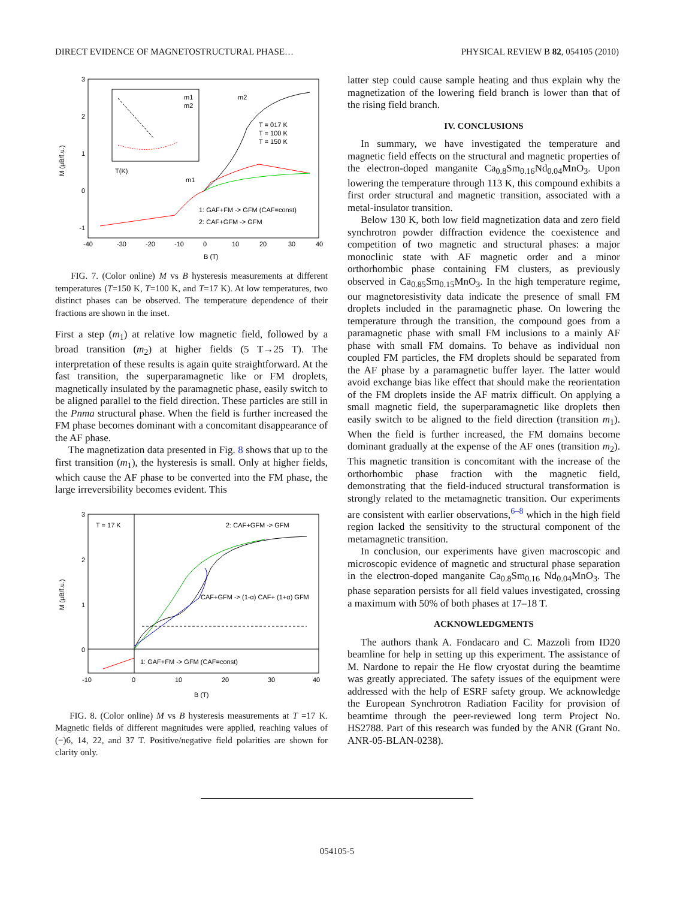DIRECT EVIDENCE OF MAGNETOSTRUCTURAL PHASE… PHYSICAL REVIEW B 82, 054105 (2010)
3
2
1
0
-1
-40
-30
-20
-10
0
10
20
30
40
B (T)
M (μB/f.u.)
T(K)
m1
m2
m2
m1
T = 017 K
T = 100 K
T = 150 K
1: GAF+FM -> GFM (CAF=const)
2: CAF+GFM -> GFM
FIG. 7. (Color online) M vs B hysteresis measurements at different temperatures (T=150 K, T=100 K, and T=17 K). At low temperatures, two distinct phases can be observed. The temperature dependence of their fractions are shown in the inset.
First a step (m<sub>1</sub>) at relative low magnetic field, followed by a broad transition (m<sub>2</sub>) at higher fields (5 T→25 T). The interpretation of these results is again quite straightforward. At the fast transition, the superparamagnetic like or FM droplets, magnetically insulated by the paramagnetic phase, easily switch to be aligned parallel to the field direction. These particles are still in the Pnma structural phase. When the field is further increased the FM phase becomes dominant with a concomitant disappearance of the AF phase.
The magnetization data presented in Fig. 8 shows that up to the first transition (m<sub>1</sub>), the hysteresis is small. Only at higher fields, which cause the AF phase to be converted into the FM phase, the large irreversibility becomes evident. This
3
2
1
0
-10
0
10
20
30
40
B (T)
M (μB/f.u.)
T = 17 K
2: CAF+GFM -> GFM
CAF+GFM -> (1-α) CAF+ (1+α) GFM
1: GAF+FM -> GFM (CAF=const)
FIG. 8. (Color online) M vs B hysteresis measurements at T =17 K. Magnetic fields of different magnitudes were applied, reaching values of (−)6, 14, 22, and 37 T. Positive/negative field polarities are shown for clarity only.
latter step could cause sample heating and thus explain why the magnetization of the lowering field branch is lower than that of the rising field branch.
IV. CONCLUSIONS
In summary, we have investigated the temperature and magnetic field effects on the structural and magnetic properties of the electron-doped manganite Ca<sub>0.8</sub>Sm<sub>0.16</sub>Nd<sub>0.04</sub>MnO<sub>3</sub>. Upon lowering the temperature through 113 K, this compound exhibits a first order structural and magnetic transition, associated with a metal-insulator transition.
Below 130 K, both low field magnetization data and zero field synchrotron powder diffraction evidence the coexistence and competition of two magnetic and structural phases: a major monoclinic state with AF magnetic order and a minor orthorhombic phase containing FM clusters, as previously observed in Ca<sub>0.85</sub>Sm<sub>0.15</sub>MnO<sub>3</sub>. In the high temperature regime, our magnetoresistivity data indicate the presence of small FM droplets included in the paramagnetic phase. On lowering the temperature through the transition, the compound goes from a paramagnetic phase with small FM inclusions to a mainly AF phase with small FM domains. To behave as individual non coupled FM particles, the FM droplets should be separated from the AF phase by a paramagnetic buffer layer. The latter would avoid exchange bias like effect that should make the reorientation of the FM droplets inside the AF matrix difficult. On applying a small magnetic field, the superparamagnetic like droplets then easily switch to be aligned to the field direction (transition m<sub>1</sub>). When the field is further increased, the FM domains become dominant gradually at the expense of the AF ones (transition m<sub>2</sub>). This magnetic transition is concomitant with the increase of the orthorhombic phase fraction with the magnetic field, demonstrating that the field-induced structural transformation is strongly related to the metamagnetic transition. Our experiments are consistent with earlier observations,<sup>6–8</sup> which in the high field region lacked the sensitivity to the structural component of the metamagnetic transition.
In conclusion, our experiments have given macroscopic and microscopic evidence of magnetic and structural phase separation in the electron-doped manganite Ca<sub>0.8</sub>Sm<sub>0.16</sub> Nd<sub>0.04</sub>MnO<sub>3</sub>. The phase separation persists for all field values investigated, crossing a maximum with 50% of both phases at 17–18 T.
ACKNOWLEDGMENTS
The authors thank A. Fondacaro and C. Mazzoli from ID20 beamline for help in setting up this experiment. The assistance of M. Nardone to repair the He flow cryostat during the beamtime was greatly appreciated. The safety issues of the equipment were addressed with the help of ESRF safety group. We acknowledge the European Synchrotron Radiation Facility for provision of beamtime through the peer-reviewed long term Project No. HS2788. Part of this research was funded by the ANR (Grant No. ANR-05-BLAN-0238).
054105-5